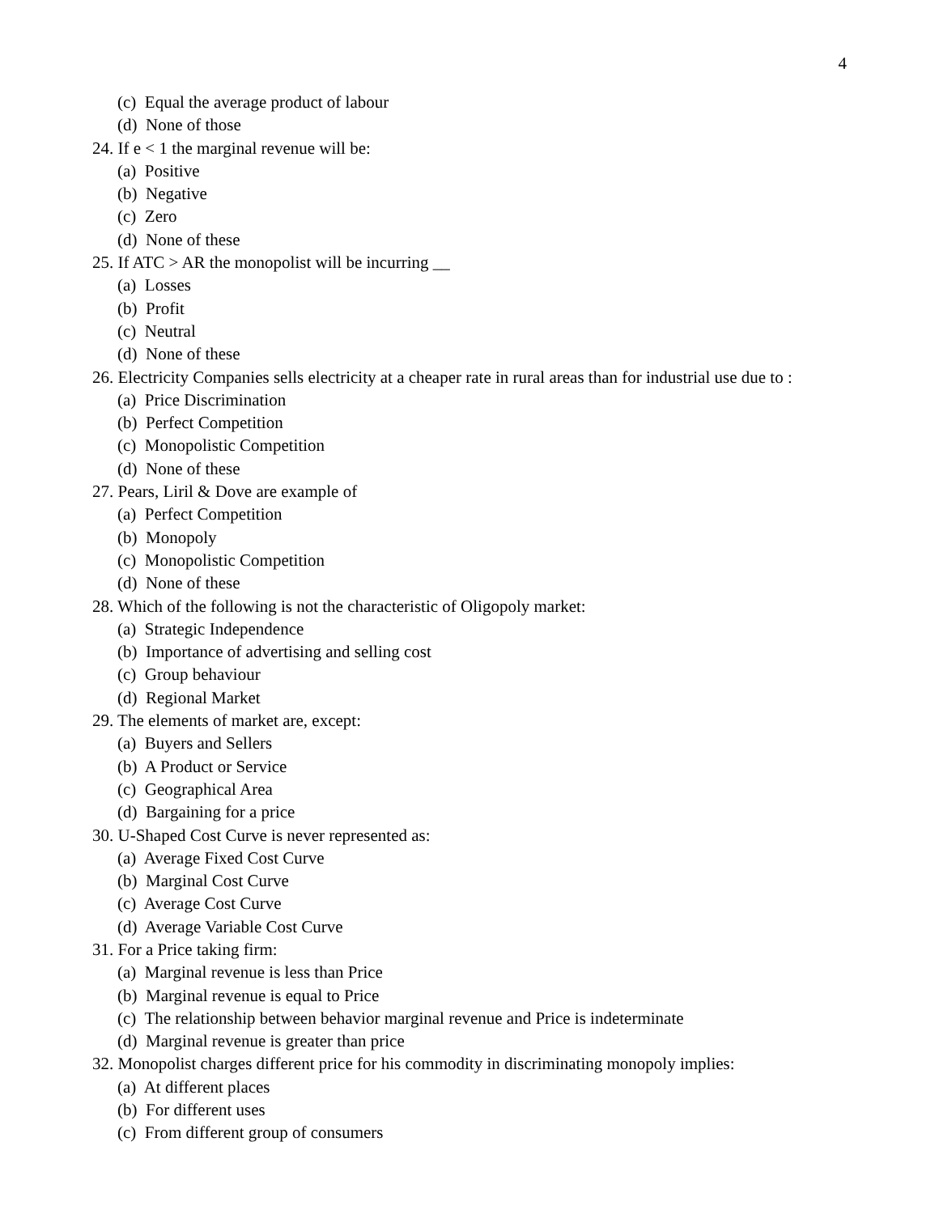4
(c) Equal the average product of labour
(d) None of those
24. If e < 1 the marginal revenue will be:
(a) Positive
(b) Negative
(c) Zero
(d) None of these
25. If ATC > AR the monopolist will be incurring __
(a) Losses
(b) Profit
(c) Neutral
(d) None of these
26. Electricity Companies sells electricity at a cheaper rate in rural areas than for industrial use due to :
(a) Price Discrimination
(b) Perfect Competition
(c) Monopolistic Competition
(d) None of these
27. Pears, Liril & Dove are example of
(a) Perfect Competition
(b) Monopoly
(c) Monopolistic Competition
(d) None of these
28. Which of the following is not the characteristic of Oligopoly market:
(a) Strategic Independence
(b) Importance of advertising and selling cost
(c) Group behaviour
(d) Regional Market
29. The elements of market are, except:
(a) Buyers and Sellers
(b) A Product or Service
(c) Geographical Area
(d) Bargaining for a price
30. U-Shaped Cost Curve is never represented as:
(a) Average Fixed Cost Curve
(b) Marginal Cost Curve
(c) Average Cost Curve
(d) Average Variable Cost Curve
31. For a Price taking firm:
(a) Marginal revenue is less than Price
(b) Marginal revenue is equal to Price
(c) The relationship between behavior marginal revenue and Price is indeterminate
(d) Marginal revenue is greater than price
32. Monopolist charges different price for his commodity in discriminating monopoly implies:
(a) At different places
(b) For different uses
(c) From different group of consumers